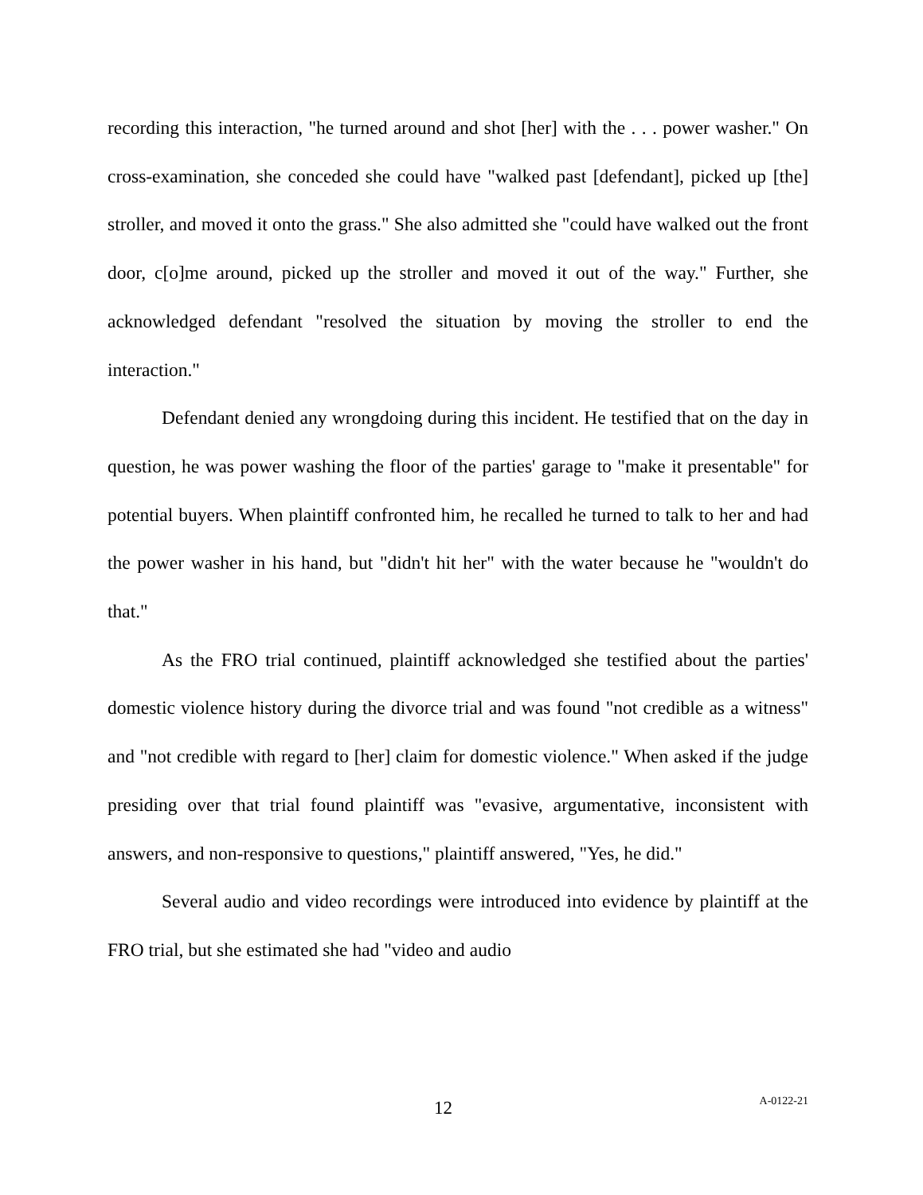recording this interaction, "he turned around and shot [her] with the . . . power washer." On cross-examination, she conceded she could have "walked past [defendant], picked up [the] stroller, and moved it onto the grass." She also admitted she "could have walked out the front door, c[o]me around, picked up the stroller and moved it out of the way." Further, she acknowledged defendant "resolved the situation by moving the stroller to end the interaction."
Defendant denied any wrongdoing during this incident. He testified that on the day in question, he was power washing the floor of the parties' garage to "make it presentable" for potential buyers. When plaintiff confronted him, he recalled he turned to talk to her and had the power washer in his hand, but "didn't hit her" with the water because he "wouldn't do that."
As the FRO trial continued, plaintiff acknowledged she testified about the parties' domestic violence history during the divorce trial and was found "not credible as a witness" and "not credible with regard to [her] claim for domestic violence." When asked if the judge presiding over that trial found plaintiff was "evasive, argumentative, inconsistent with answers, and non-responsive to questions," plaintiff answered, "Yes, he did."
Several audio and video recordings were introduced into evidence by plaintiff at the FRO trial, but she estimated she had "video and audio
12 A-0122-21